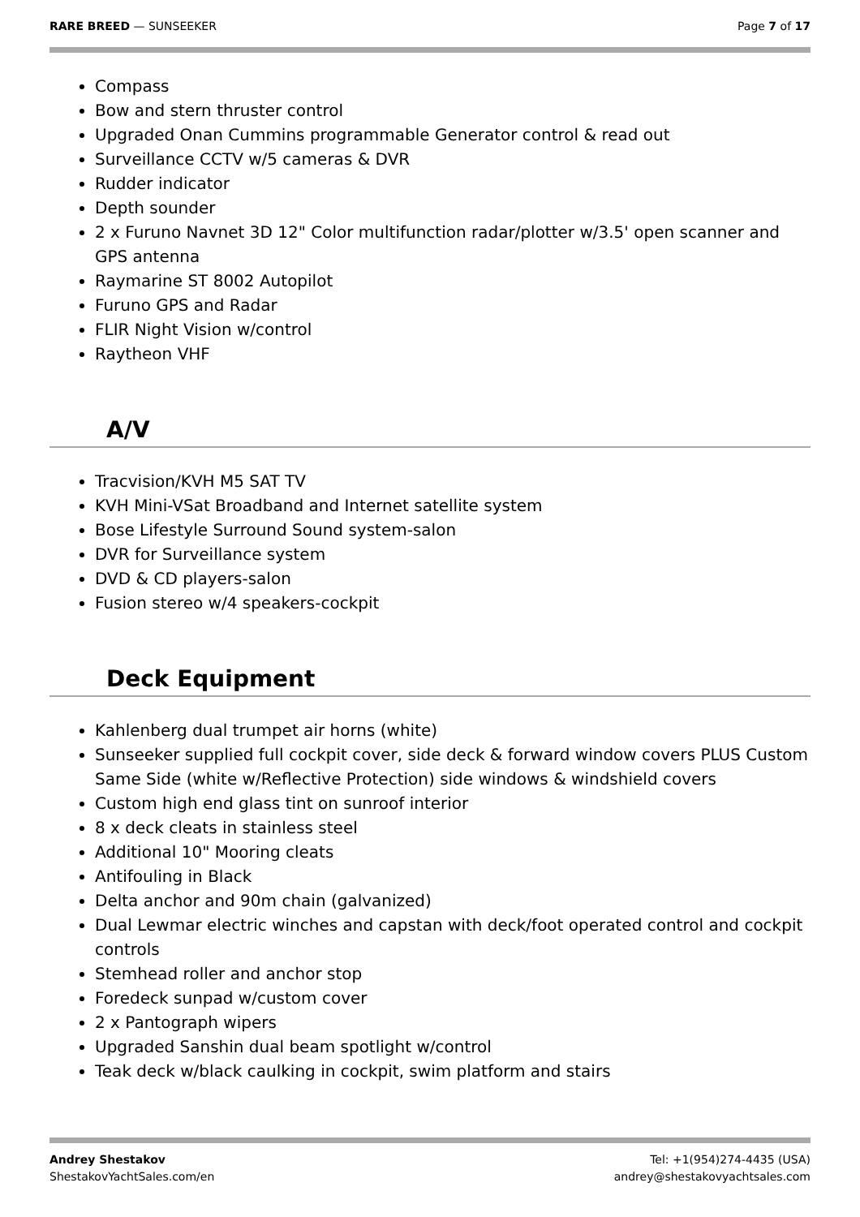RARE BREED — SUNSEEKER Page 7 of 17
Compass
Bow and stern thruster control
Upgraded Onan Cummins programmable Generator control & read out
Surveillance CCTV w/5 cameras & DVR
Rudder indicator
Depth sounder
2 x Furuno Navnet 3D 12" Color multifunction radar/plotter w/3.5' open scanner and GPS antenna
Raymarine ST 8002 Autopilot
Furuno GPS and Radar
FLIR Night Vision w/control
Raytheon VHF
A/V
Tracvision/KVH M5 SAT TV
KVH Mini-VSat Broadband and Internet satellite system
Bose Lifestyle Surround Sound system-salon
DVR for Surveillance system
DVD & CD players-salon
Fusion stereo w/4 speakers-cockpit
Deck Equipment
Kahlenberg dual trumpet air horns (white)
Sunseeker supplied full cockpit cover, side deck & forward window covers PLUS Custom Same Side (white w/Reflective Protection) side windows & windshield covers
Custom high end glass tint on sunroof interior
8 x deck cleats in stainless steel
Additional 10" Mooring cleats
Antifouling in Black
Delta anchor and 90m chain (galvanized)
Dual Lewmar electric winches and capstan with deck/foot operated control and cockpit controls
Stemhead roller and anchor stop
Foredeck sunpad w/custom cover
2 x Pantograph wipers
Upgraded Sanshin dual beam spotlight w/control
Teak deck w/black caulking in cockpit, swim platform and stairs
Andrey Shestakov
ShestakovYachtSales.com/en
Tel: +1(954)274-4435 (USA)
andrey@shestakovyachtsales.com